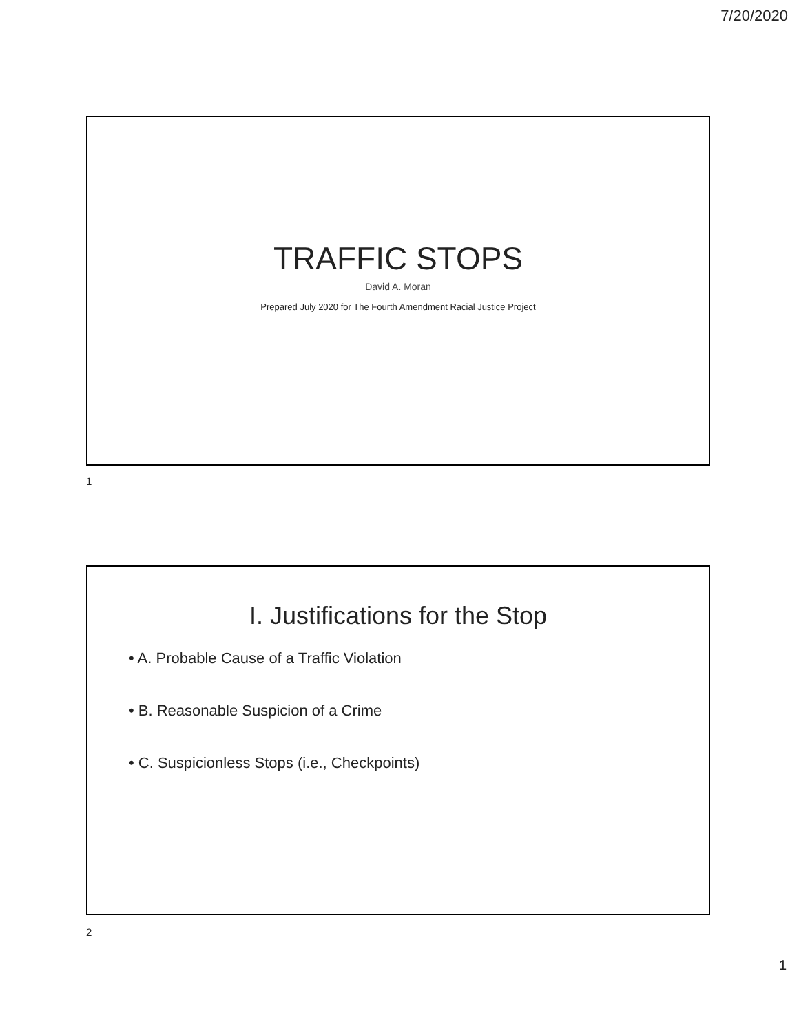7/20/2020
TRAFFIC STOPS
David A. Moran
Prepared July 2020 for The Fourth Amendment Racial Justice Project
1
I. Justifications for the Stop
• A. Probable Cause of a Traffic Violation
• B. Reasonable Suspicion of a Crime
• C. Suspicionless Stops (i.e., Checkpoints)
2
1